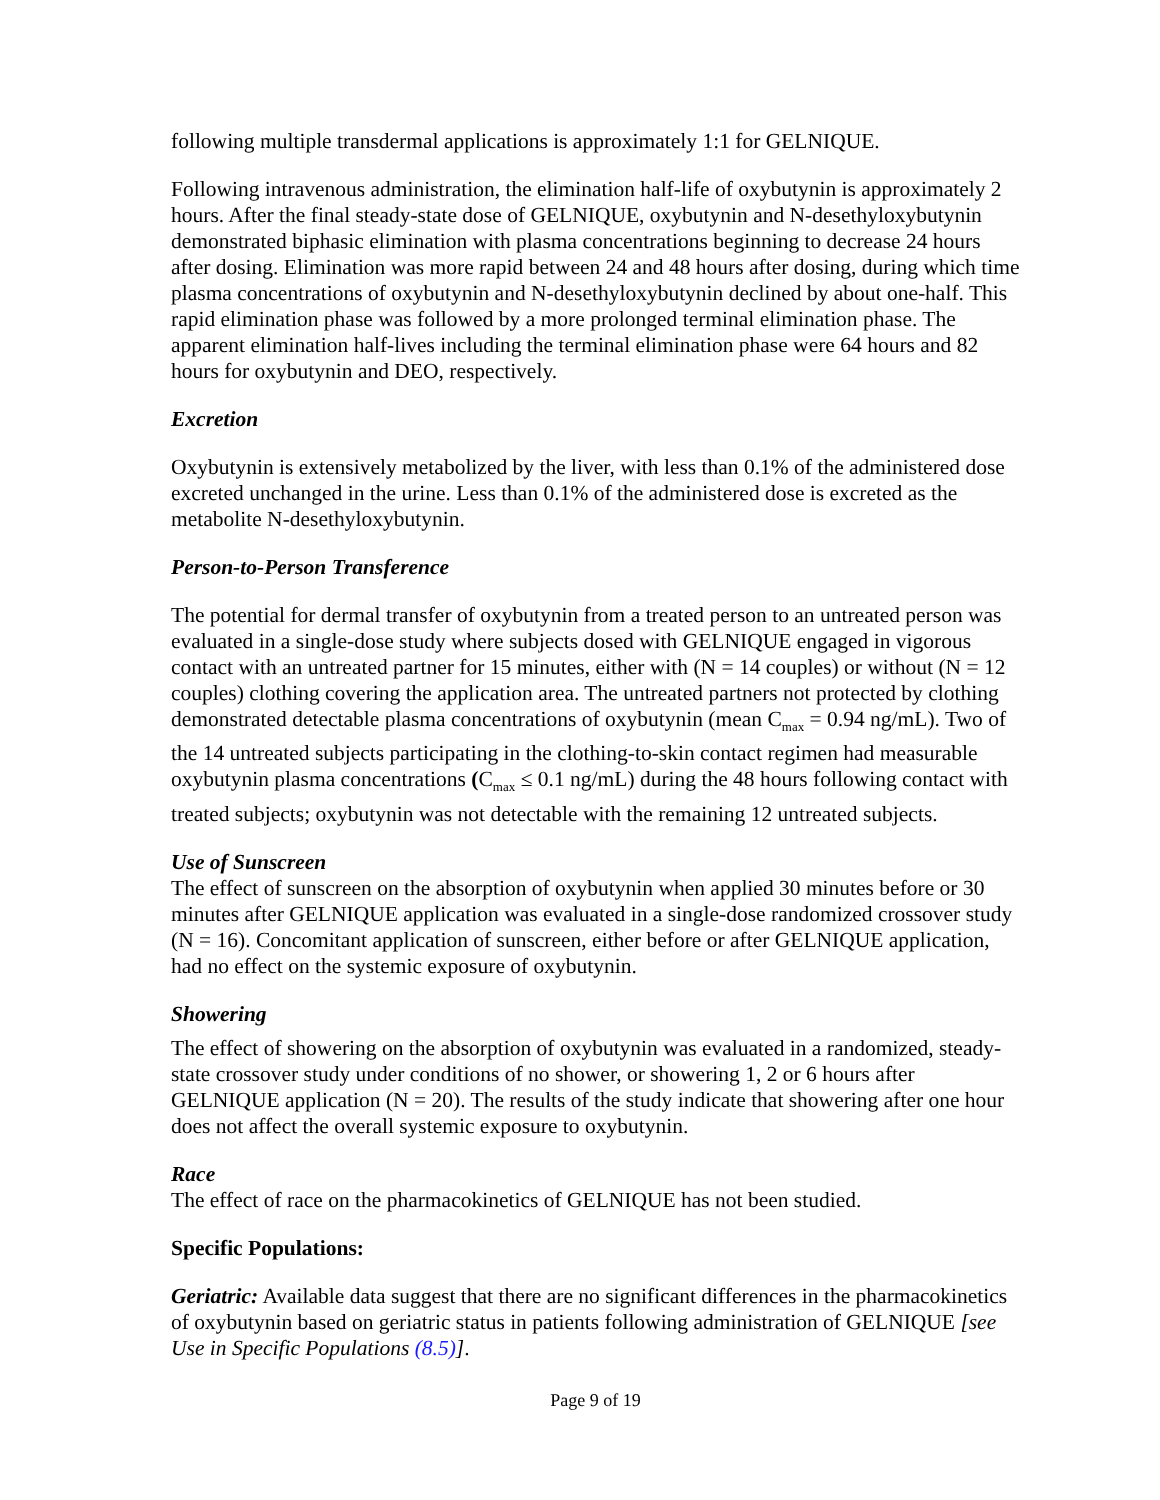following multiple transdermal applications is approximately 1:1 for GELNIQUE.
Following intravenous administration, the elimination half-life of oxybutynin is approximately 2 hours. After the final steady-state dose of GELNIQUE, oxybutynin and N-desethyloxybutynin demonstrated biphasic elimination with plasma concentrations beginning to decrease 24 hours after dosing. Elimination was more rapid between 24 and 48 hours after dosing, during which time plasma concentrations of oxybutynin and N-desethyloxybutynin declined by about one-half. This rapid elimination phase was followed by a more prolonged terminal elimination phase. The apparent elimination half-lives including the terminal elimination phase were 64 hours and 82 hours for oxybutynin and DEO, respectively.
Excretion
Oxybutynin is extensively metabolized by the liver, with less than 0.1% of the administered dose excreted unchanged in the urine. Less than 0.1% of the administered dose is excreted as the metabolite N-desethyloxybutynin.
Person-to-Person Transference
The potential for dermal transfer of oxybutynin from a treated person to an untreated person was evaluated in a single-dose study where subjects dosed with GELNIQUE engaged in vigorous contact with an untreated partner for 15 minutes, either with (N = 14 couples) or without (N = 12 couples) clothing covering the application area. The untreated partners not protected by clothing demonstrated detectable plasma concentrations of oxybutynin (mean C<sub>max</sub> = 0.94 ng/mL). Two of the 14 untreated subjects participating in the clothing-to-skin contact regimen had measurable oxybutynin plasma concentrations (C<sub>max</sub> ≤ 0.1 ng/mL) during the 48 hours following contact with treated subjects; oxybutynin was not detectable with the remaining 12 untreated subjects.
Use of Sunscreen
The effect of sunscreen on the absorption of oxybutynin when applied 30 minutes before or 30 minutes after GELNIQUE application was evaluated in a single-dose randomized crossover study (N = 16). Concomitant application of sunscreen, either before or after GELNIQUE application, had no effect on the systemic exposure of oxybutynin.
Showering
The effect of showering on the absorption of oxybutynin was evaluated in a randomized, steady-state crossover study under conditions of no shower, or showering 1, 2 or 6 hours after GELNIQUE application (N = 20). The results of the study indicate that showering after one hour does not affect the overall systemic exposure to oxybutynin.
Race
The effect of race on the pharmacokinetics of GELNIQUE has not been studied.
Specific Populations:
Geriatric: Available data suggest that there are no significant differences in the pharmacokinetics of oxybutynin based on geriatric status in patients following administration of GELNIQUE [see Use in Specific Populations (8.5)].
Page 9 of 19